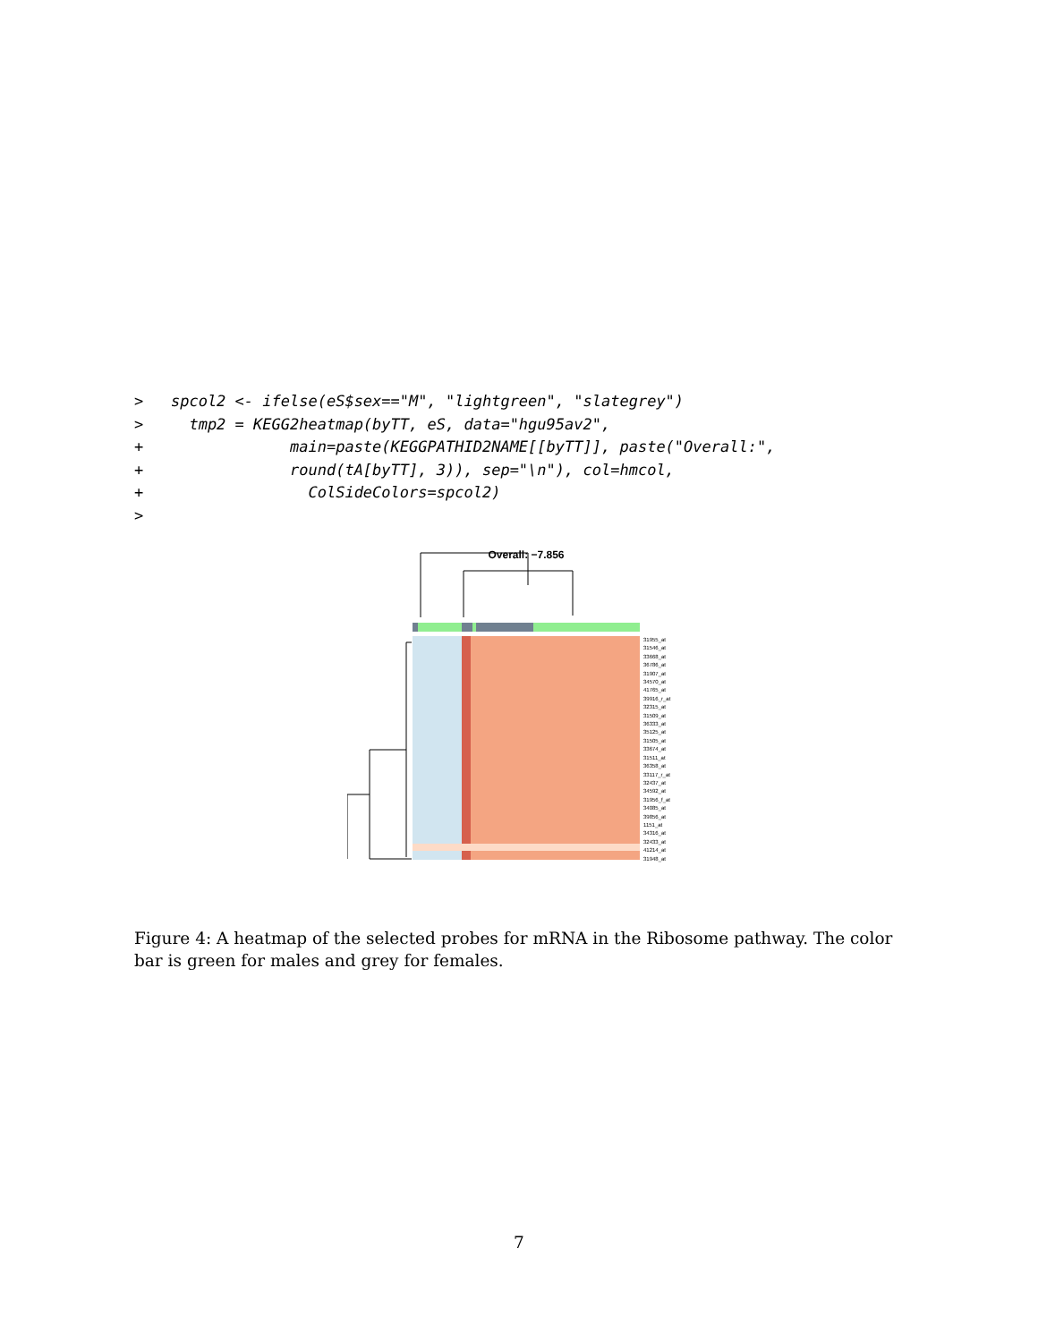>   spcol2 <- ifelse(eS$sex=="M", "lightgreen", "slategrey")
>     tmp2 = KEGG2heatmap(byTT, eS, data="hgu95av2",
+                main=paste(KEGGPATHID2NAME[[byTT]], paste("Overall:",
+                round(tA[byTT], 3)), sep="\n"), col=hmcol,
+                  ColSideColors=spcol2)
>
Overall: −7.856
31955_at
31546_at
33668_at
36786_at
31907_at
34570_at
41765_at
39916_r_at
32315_at
31509_at
36333_at
35125_at
31505_at
33674_at
31511_at
36358_at
33117_r_at
32437_at
34592_at
31956_f_at
34085_at
39856_at
1151_at
34316_at
32433_at
41214_at
31948_at
Figure 4: A heatmap of the selected probes for mRNA in the Ribosome pathway. The color bar is green for males and grey for females.
7